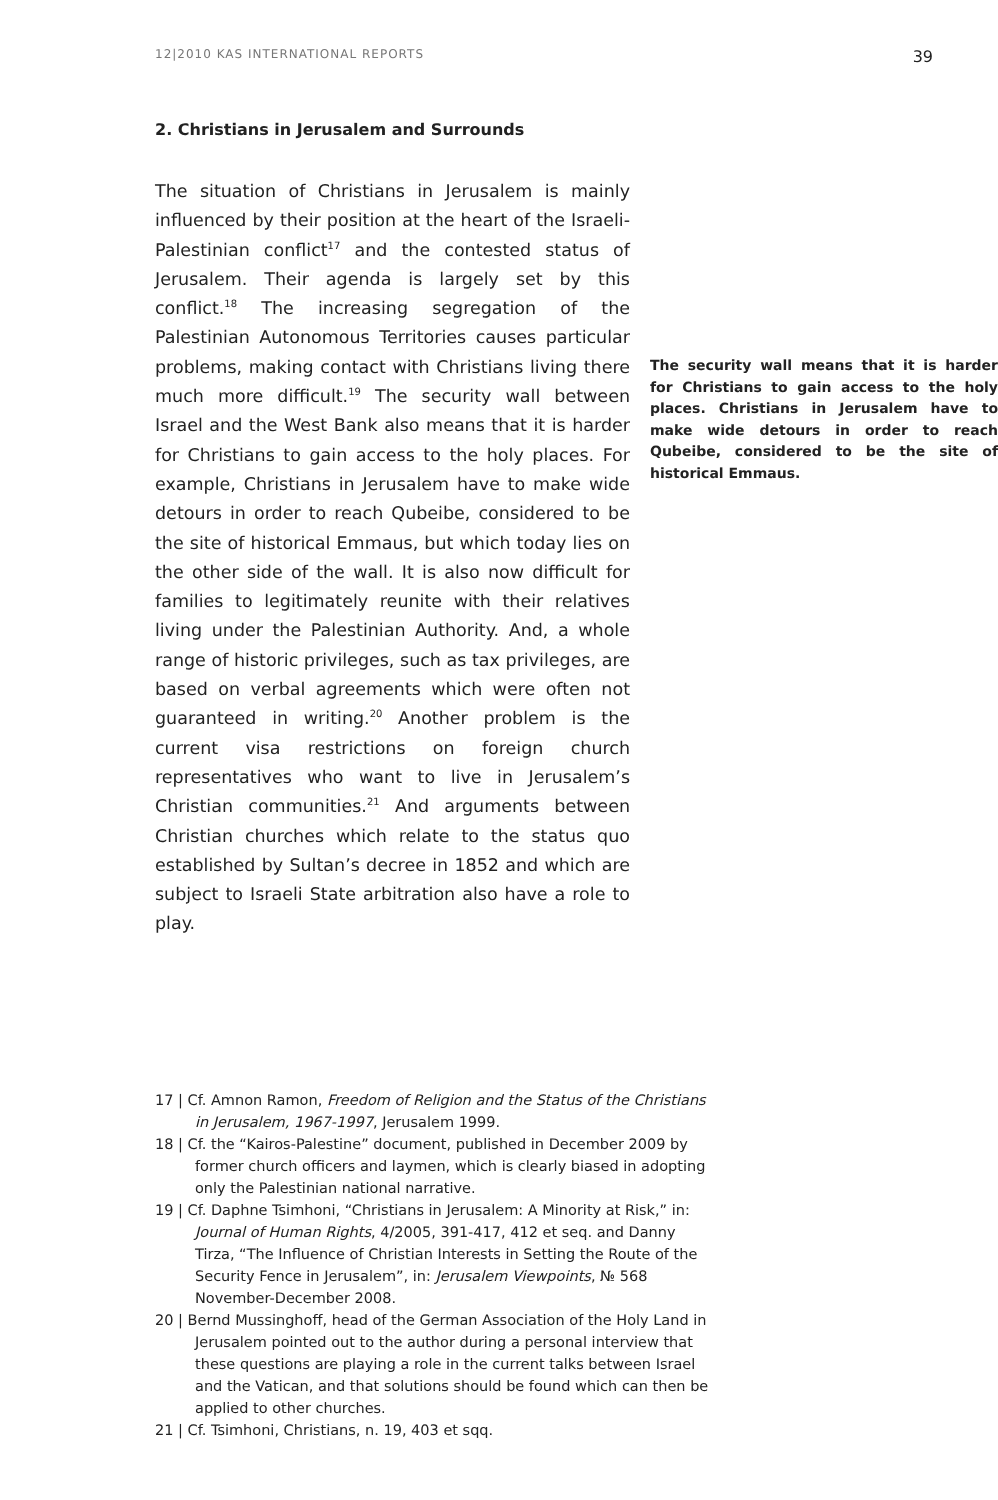12|2010 KAS INTERNATIONAL REPORTS 39
2. Christians in Jerusalem and Surrounds
The situation of Christians in Jerusalem is mainly influenced by their position at the heart of the Israeli-Palestinian conflict<sup>17</sup> and the contested status of Jerusalem. Their agenda is largely set by this conflict.<sup>18</sup> The increasing segregation of the Palestinian Autonomous Territories causes particular problems, making contact with Christians living there much more difficult.<sup>19</sup> The security wall between Israel and the West Bank also means that it is harder for Christians to gain access to the holy places. For example, Christians in Jerusalem have to make wide detours in order to reach Qubeibe, considered to be the site of historical Emmaus, but which today lies on the other side of the wall. It is also now difficult for families to legitimately reunite with their relatives living under the Palestinian Authority. And, a whole range of historic privileges, such as tax privileges, are based on verbal agreements which were often not guaranteed in writing.<sup>20</sup> Another problem is the current visa restrictions on foreign church representatives who want to live in Jerusalem’s Christian communities.<sup>21</sup> And arguments between Christian churches which relate to the status quo established by Sultan’s decree in 1852 and which are subject to Israeli State arbitration also have a role to play.
The security wall means that it is harder for Christians to gain access to the holy places. Christians in Jerusalem have to make wide detours in order to reach Qubeibe, considered to be the site of historical Emmaus.
17 | Cf. Amnon Ramon, Freedom of Religion and the Status of the Christians in Jerusalem, 1967-1997, Jerusalem 1999.
18 | Cf. the “Kairos-Palestine” document, published in December 2009 by former church officers and laymen, which is clearly biased in adopting only the Palestinian national narrative.
19 | Cf. Daphne Tsimhoni, “Christians in Jerusalem: A Minority at Risk,” in: Journal of Human Rights, 4/2005, 391-417, 412 et seq. and Danny Tirza, “The Influence of Christian Interests in Setting the Route of the Security Fence in Jerusalem”, in: Jerusalem Viewpoints, № 568 November-December 2008.
20 | Bernd Mussinghoff, head of the German Association of the Holy Land in Jerusalem pointed out to the author during a personal interview that these questions are playing a role in the current talks between Israel and the Vatican, and that solutions should be found which can then be applied to other churches.
21 | Cf. Tsimhoni, Christians, n. 19, 403 et sqq.